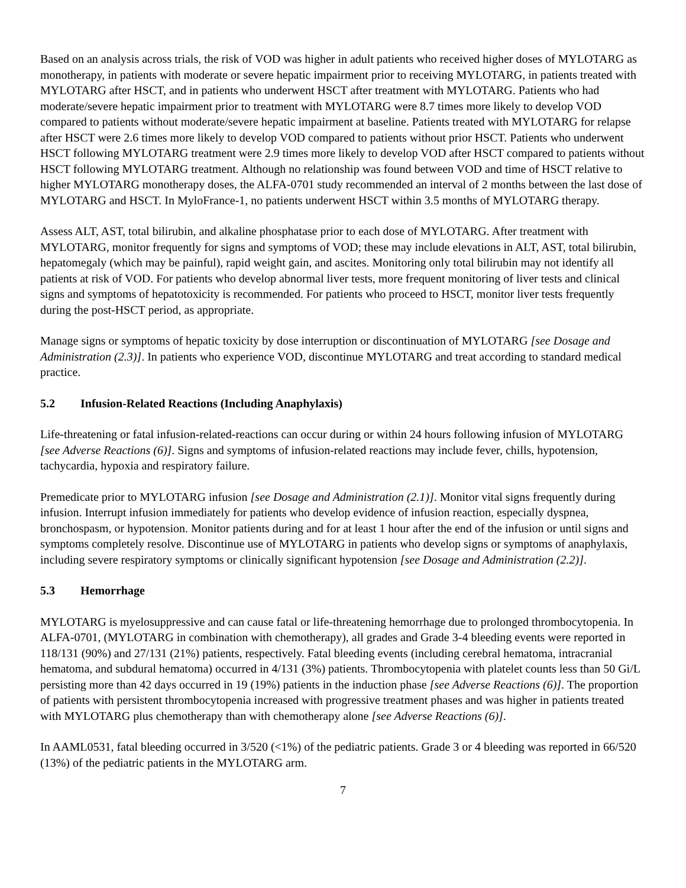Based on an analysis across trials, the risk of VOD was higher in adult patients who received higher doses of MYLOTARG as monotherapy, in patients with moderate or severe hepatic impairment prior to receiving MYLOTARG, in patients treated with MYLOTARG after HSCT, and in patients who underwent HSCT after treatment with MYLOTARG. Patients who had moderate/severe hepatic impairment prior to treatment with MYLOTARG were 8.7 times more likely to develop VOD compared to patients without moderate/severe hepatic impairment at baseline. Patients treated with MYLOTARG for relapse after HSCT were 2.6 times more likely to develop VOD compared to patients without prior HSCT. Patients who underwent HSCT following MYLOTARG treatment were 2.9 times more likely to develop VOD after HSCT compared to patients without HSCT following MYLOTARG treatment. Although no relationship was found between VOD and time of HSCT relative to higher MYLOTARG monotherapy doses, the ALFA-0701 study recommended an interval of 2 months between the last dose of MYLOTARG and HSCT. In MyloFrance-1, no patients underwent HSCT within 3.5 months of MYLOTARG therapy.
Assess ALT, AST, total bilirubin, and alkaline phosphatase prior to each dose of MYLOTARG. After treatment with MYLOTARG, monitor frequently for signs and symptoms of VOD; these may include elevations in ALT, AST, total bilirubin, hepatomegaly (which may be painful), rapid weight gain, and ascites. Monitoring only total bilirubin may not identify all patients at risk of VOD. For patients who develop abnormal liver tests, more frequent monitoring of liver tests and clinical signs and symptoms of hepatotoxicity is recommended. For patients who proceed to HSCT, monitor liver tests frequently during the post-HSCT period, as appropriate.
Manage signs or symptoms of hepatic toxicity by dose interruption or discontinuation of MYLOTARG [see Dosage and Administration (2.3)]. In patients who experience VOD, discontinue MYLOTARG and treat according to standard medical practice.
5.2 Infusion-Related Reactions (Including Anaphylaxis)
Life-threatening or fatal infusion-related-reactions can occur during or within 24 hours following infusion of MYLOTARG [see Adverse Reactions (6)]. Signs and symptoms of infusion-related reactions may include fever, chills, hypotension, tachycardia, hypoxia and respiratory failure.
Premedicate prior to MYLOTARG infusion [see Dosage and Administration (2.1)]. Monitor vital signs frequently during infusion. Interrupt infusion immediately for patients who develop evidence of infusion reaction, especially dyspnea, bronchospasm, or hypotension. Monitor patients during and for at least 1 hour after the end of the infusion or until signs and symptoms completely resolve. Discontinue use of MYLOTARG in patients who develop signs or symptoms of anaphylaxis, including severe respiratory symptoms or clinically significant hypotension [see Dosage and Administration (2.2)].
5.3 Hemorrhage
MYLOTARG is myelosuppressive and can cause fatal or life-threatening hemorrhage due to prolonged thrombocytopenia. In ALFA-0701, (MYLOTARG in combination with chemotherapy), all grades and Grade 3-4 bleeding events were reported in 118/131 (90%) and 27/131 (21%) patients, respectively. Fatal bleeding events (including cerebral hematoma, intracranial hematoma, and subdural hematoma) occurred in 4/131 (3%) patients. Thrombocytopenia with platelet counts less than 50 Gi/L persisting more than 42 days occurred in 19 (19%) patients in the induction phase [see Adverse Reactions (6)]. The proportion of patients with persistent thrombocytopenia increased with progressive treatment phases and was higher in patients treated with MYLOTARG plus chemotherapy than with chemotherapy alone [see Adverse Reactions (6)].
In AAML0531, fatal bleeding occurred in 3/520 (<1%) of the pediatric patients. Grade 3 or 4 bleeding was reported in 66/520 (13%) of the pediatric patients in the MYLOTARG arm.
7